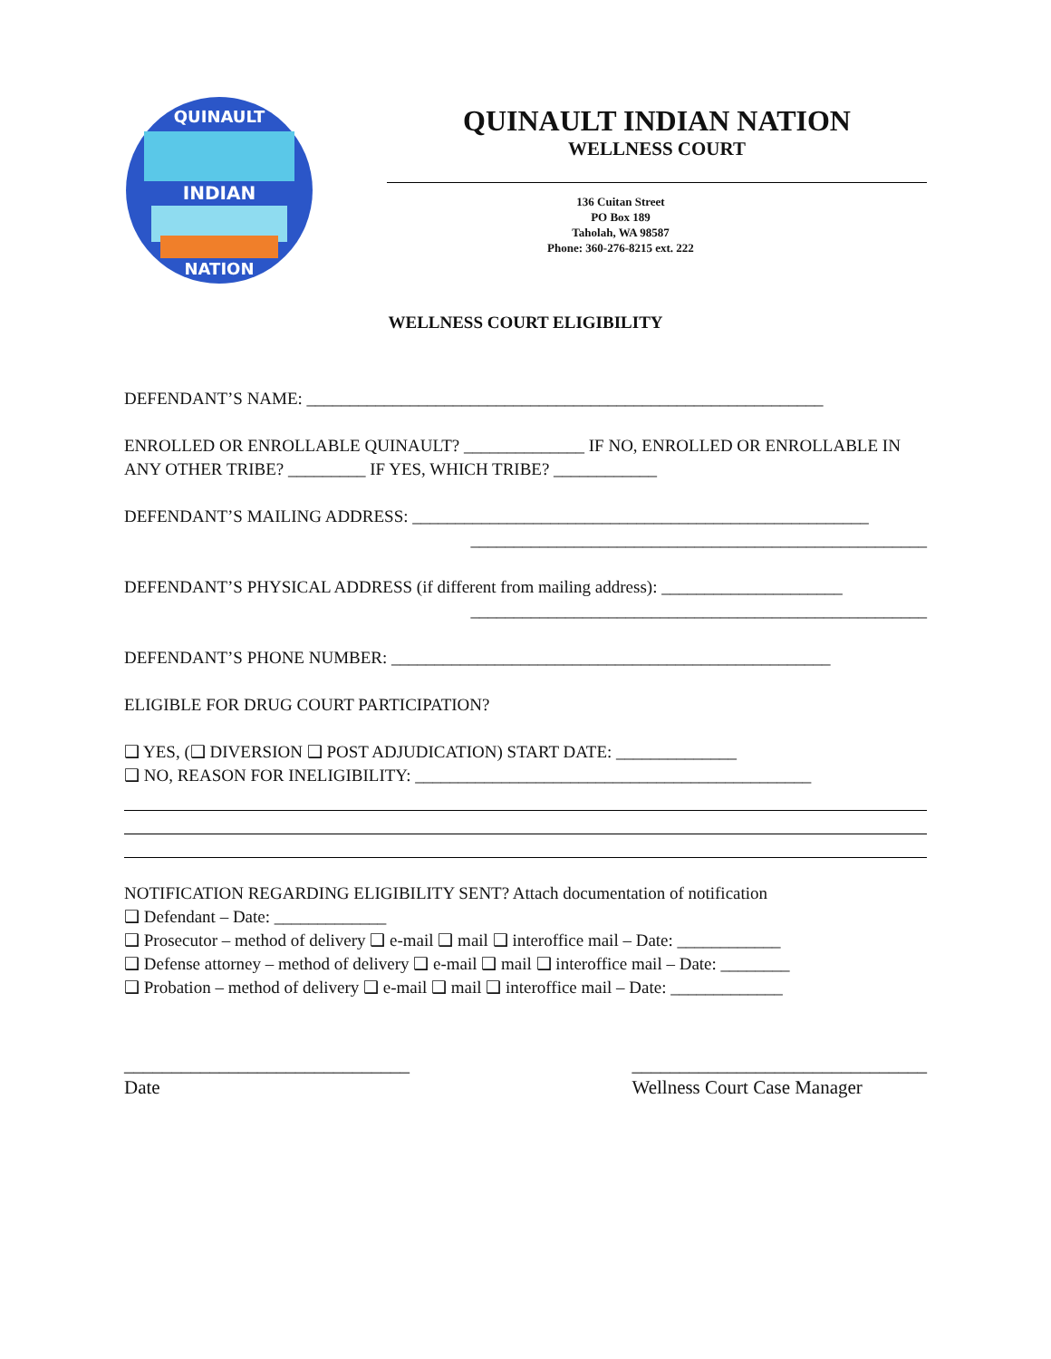INDIAN
QUINAULT
NATION
QUINAULT INDIAN NATION
WELLNESS COURT
136 Cuitan Street
PO Box 189
Taholah, WA 98587
Phone: 360-276-8215 ext. 222
WELLNESS COURT ELIGIBILITY
DEFENDANT’S NAME: ____________________________________________________________
ENROLLED OR ENROLLABLE QUINAULT? ______________ IF NO, ENROLLED OR ENROLLABLE IN ANY OTHER TRIBE? _________ IF YES, WHICH TRIBE? ____________
DEFENDANT’S MAILING ADDRESS: _____________________________________________________
_____________________________________________________
DEFENDANT’S PHYSICAL ADDRESS (if different from mailing address): _____________________
_____________________________________________________
DEFENDANT’S PHONE NUMBER: ___________________________________________________
ELIGIBLE FOR DRUG COURT PARTICIPATION?
❑ YES, (❑ DIVERSION ❑ POST ADJUDICATION) START DATE: ______________
❑ NO, REASON FOR INELIGIBILITY: ______________________________________________
NOTIFICATION REGARDING ELIGIBILITY SENT? Attach documentation of notification
❑ Defendant – Date: _____________
❑ Prosecutor – method of delivery ❑ e-mail ❑ mail ❑ interoffice mail – Date: ____________
❑ Defense attorney – method of delivery ❑ e-mail ❑ mail ❑ interoffice mail – Date: ________
❑ Probation – method of delivery ❑ e-mail ❑ mail ❑ interoffice mail – Date: _____________
______________________________
Date
_______________________________
Wellness Court Case Manager